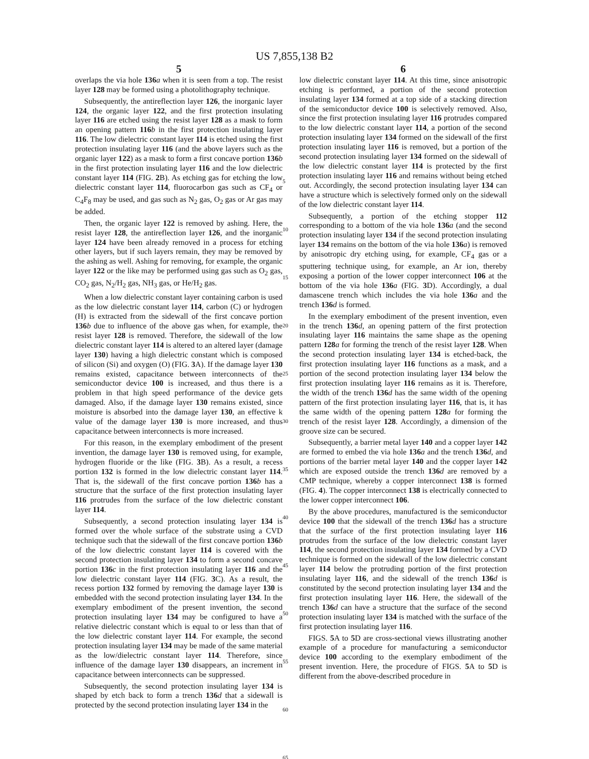US 7,855,138 B2
5
overlaps the via hole 136 a when it is seen from a top. The resist layer 128 may be formed using a photolithography technique.
Subsequently, the antireflection layer 126, the inorganic layer 124, the organic layer 122, and the first protection insulating layer 116 are etched using the resist layer 128 as a mask to form an opening pattern 116 b in the first protection insulating layer 116. The low dielectric constant layer 114 is etched using the first protection insulating layer 116 (and the above layers such as the organic layer 122) as a mask to form a first concave portion 136 b in the first protection insulating layer 116 and the low dielectric constant layer 114 (FIG. 2 B). As etching gas for etching the low dielectric constant layer 114, fluorocarbon gas such as CF<sub>4</sub> or C<sub>4</sub>F<sub>8</sub> may be used, and gas such as N<sub>2</sub> gas, O<sub>2</sub> gas or Ar gas may be added.
Then, the organic layer 122 is removed by ashing. Here, the resist layer 128, the antireflection layer 126, and the inorganic layer 124 have been already removed in a process for etching other layers, but if such layers remain, they may be removed by the ashing as well. Ashing for removing, for example, the organic layer 122 or the like may be performed using gas such as O<sub>2</sub> gas, CO<sub>2</sub> gas, N<sub>2</sub>/H<sub>2</sub> gas, NH<sub>3</sub> gas, or He/H<sub>2</sub> gas.
When a low dielectric constant layer containing carbon is used as the low dielectric constant layer 114, carbon (C) or hydrogen (H) is extracted from the sidewall of the first concave portion 136 b due to influence of the above gas when, for example, the resist layer 128 is removed. Therefore, the sidewall of the low dielectric constant layer 114 is altered to an altered layer (damage layer 130) having a high dielectric constant which is composed of silicon (Si) and oxygen (O) (FIG. 3 A). If the damage layer 130 remains existed, capacitance between interconnects of the semiconductor device 100 is increased, and thus there is a problem in that high speed performance of the device gets damaged. Also, if the damage layer 130 remains existed, since moisture is absorbed into the damage layer 130, an effective k value of the damage layer 130 is more increased, and thus capacitance between interconnects is more increased.
For this reason, in the exemplary embodiment of the present invention, the damage layer 130 is removed using, for example, hydrogen fluoride or the like (FIG. 3 B). As a result, a recess portion 132 is formed in the low dielectric constant layer 114. That is, the sidewall of the first concave portion 136 b has a structure that the surface of the first protection insulating layer 116 protrudes from the surface of the low dielectric constant layer 114.
Subsequently, a second protection insulating layer 134 is formed over the whole surface of the substrate using a CVD technique such that the sidewall of the first concave portion 136 b of the low dielectric constant layer 114 is covered with the second protection insulating layer 134 to form a second concave portion 136 c in the first protection insulating layer 116 and the low dielectric constant layer 114 (FIG. 3 C). As a result, the recess portion 132 formed by removing the damage layer 130 is embedded with the second protection insulating layer 134. In the exemplary embodiment of the present invention, the second protection insulating layer 134 may be configured to have a relative dielectric constant which is equal to or less than that of the low dielectric constant layer 114. For example, the second protection insulating layer 134 may be made of the same material as the low/dielectric constant layer 114. Therefore, since influence of the damage layer 130 disappears, an increment in capacitance between interconnects can be suppressed.
Subsequently, the second protection insulating layer 134 is shaped by etch back to form a trench 136 d that a sidewall is protected by the second protection insulating layer 134 in the
5
10
15
20
25
30
35
40
45
50
55
60
65
6
low dielectric constant layer 114. At this time, since anisotropic etching is performed, a portion of the second protection insulating layer 134 formed at a top side of a stacking direction of the semiconductor device 100 is selectively removed. Also, since the first protection insulating layer 116 protrudes compared to the low dielectric constant layer 114, a portion of the second protection insulating layer 134 formed on the sidewall of the first protection insulating layer 116 is removed, but a portion of the second protection insulating layer 134 formed on the sidewall of the low dielectric constant layer 114 is protected by the first protection insulating layer 116 and remains without being etched out. Accordingly, the second protection insulating layer 134 can have a structure which is selectively formed only on the sidewall of the low dielectric constant layer 114.
Subsequently, a portion of the etching stopper 112 corresponding to a bottom of the via hole 136 a (and the second protection insulating layer 134 if the second protection insulating layer 134 remains on the bottom of the via hole 136 a) is removed by anisotropic dry etching using, for example, CF<sub>4</sub> gas or a sputtering technique using, for example, an Ar ion, thereby exposing a portion of the lower copper interconnect 106 at the bottom of the via hole 136 a (FIG. 3 D). Accordingly, a dual damascene trench which includes the via hole 136 a and the trench 136 d is formed.
In the exemplary embodiment of the present invention, even in the trench 136 d, an opening pattern of the first protection insulating layer 116 maintains the same shape as the opening pattern 128 a for forming the trench of the resist layer 128. When the second protection insulating layer 134 is etched-back, the first protection insulating layer 116 functions as a mask, and a portion of the second protection insulating layer 134 below the first protection insulating layer 116 remains as it is. Therefore, the width of the trench 136 d has the same width of the opening pattern of the first protection insulating layer 116, that is, it has the same width of the opening pattern 128 a for forming the trench of the resist layer 128. Accordingly, a dimension of the groove size can be secured.
Subsequently, a barrier metal layer 140 and a copper layer 142 are formed to embed the via hole 136 a and the trench 136 d, and portions of the barrier metal layer 140 and the copper layer 142 which are exposed outside the trench 136 d are removed by a CMP technique, whereby a copper interconnect 138 is formed (FIG. 4). The copper interconnect 138 is electrically connected to the lower copper interconnect 106.
By the above procedures, manufactured is the semiconductor device 100 that the sidewall of the trench 136 d has a structure that the surface of the first protection insulating layer 116 protrudes from the surface of the low dielectric constant layer 114, the second protection insulating layer 134 formed by a CVD technique is formed on the sidewall of the low dielectric constant layer 114 below the protruding portion of the first protection insulating layer 116, and the sidewall of the trench 136 d is constituted by the second protection insulating layer 134 and the first protection insulating layer 116. Here, the sidewall of the trench 136 d can have a structure that the surface of the second protection insulating layer 134 is matched with the surface of the first protection insulating layer 116.
FIGS. 5 A to 5 D are cross-sectional views illustrating another example of a procedure for manufacturing a semiconductor device 100 according to the exemplary embodiment of the present invention. Here, the procedure of FIGS. 5 A to 5 D is different from the above-described procedure in